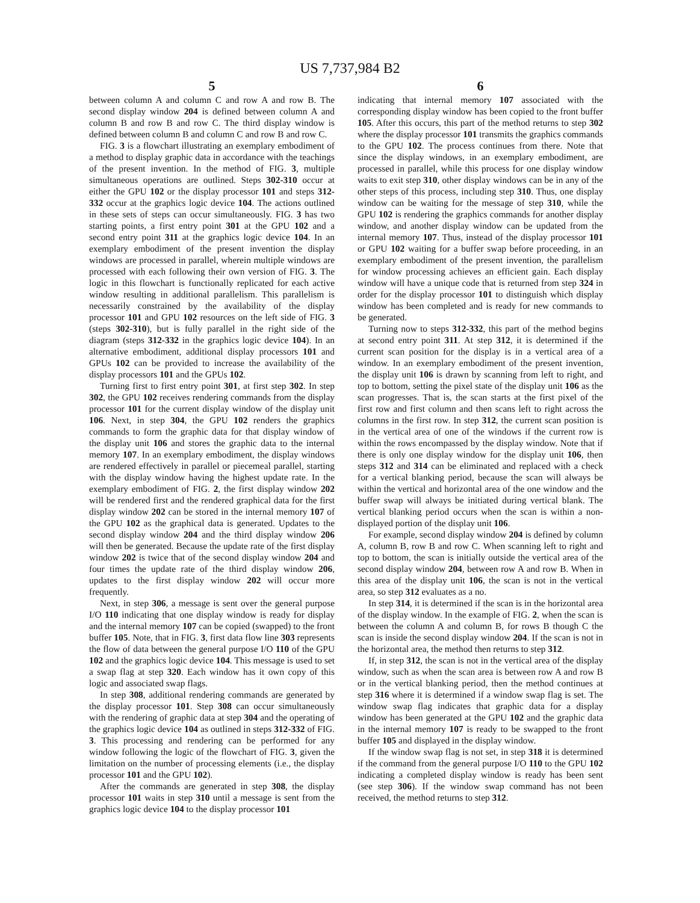US 7,737,984 B2
5
between column A and column C and row A and row B. The second display window 204 is defined between column A and column B and row B and row C. The third display window is defined between column B and column C and row B and row C.
FIG. 3 is a flowchart illustrating an exemplary embodiment of a method to display graphic data in accordance with the teachings of the present invention. In the method of FIG. 3, multiple simultaneous operations are outlined. Steps 302-310 occur at either the GPU 102 or the display processor 101 and steps 312-332 occur at the graphics logic device 104. The actions outlined in these sets of steps can occur simultaneously. FIG. 3 has two starting points, a first entry point 301 at the GPU 102 and a second entry point 311 at the graphics logic device 104. In an exemplary embodiment of the present invention the display windows are processed in parallel, wherein multiple windows are processed with each following their own version of FIG. 3. The logic in this flowchart is functionally replicated for each active window resulting in additional parallelism. This parallelism is necessarily constrained by the availability of the display processor 101 and GPU 102 resources on the left side of FIG. 3 (steps 302-310), but is fully parallel in the right side of the diagram (steps 312-332 in the graphics logic device 104). In an alternative embodiment, additional display processors 101 and GPUs 102 can be provided to increase the availability of the display processors 101 and the GPUs 102.
Turning first to first entry point 301, at first step 302. In step 302, the GPU 102 receives rendering commands from the display processor 101 for the current display window of the display unit 106. Next, in step 304, the GPU 102 renders the graphics commands to form the graphic data for that display window of the display unit 106 and stores the graphic data to the internal memory 107. In an exemplary embodiment, the display windows are rendered effectively in parallel or piecemeal parallel, starting with the display window having the highest update rate. In the exemplary embodiment of FIG. 2, the first display window 202 will be rendered first and the rendered graphical data for the first display window 202 can be stored in the internal memory 107 of the GPU 102 as the graphical data is generated. Updates to the second display window 204 and the third display window 206 will then be generated. Because the update rate of the first display window 202 is twice that of the second display window 204 and four times the update rate of the third display window 206, updates to the first display window 202 will occur more frequently.
Next, in step 306, a message is sent over the general purpose I/O 110 indicating that one display window is ready for display and the internal memory 107 can be copied (swapped) to the front buffer 105. Note, that in FIG. 3, first data flow line 303 represents the flow of data between the general purpose I/O 110 of the GPU 102 and the graphics logic device 104. This message is used to set a swap flag at step 320. Each window has it own copy of this logic and associated swap flags.
In step 308, additional rendering commands are generated by the display processor 101. Step 308 can occur simultaneously with the rendering of graphic data at step 304 and the operating of the graphics logic device 104 as outlined in steps 312-332 of FIG. 3. This processing and rendering can be performed for any window following the logic of the flowchart of FIG. 3, given the limitation on the number of processing elements (i.e., the display processor 101 and the GPU 102).
After the commands are generated in step 308, the display processor 101 waits in step 310 until a message is sent from the graphics logic device 104 to the display processor 101
6
indicating that internal memory 107 associated with the corresponding display window has been copied to the front buffer 105. After this occurs, this part of the method returns to step 302 where the display processor 101 transmits the graphics commands to the GPU 102. The process continues from there. Note that since the display windows, in an exemplary embodiment, are processed in parallel, while this process for one display window waits to exit step 310, other display windows can be in any of the other steps of this process, including step 310. Thus, one display window can be waiting for the message of step 310, while the GPU 102 is rendering the graphics commands for another display window, and another display window can be updated from the internal memory 107. Thus, instead of the display processor 101 or GPU 102 waiting for a buffer swap before proceeding, in an exemplary embodiment of the present invention, the parallelism for window processing achieves an efficient gain. Each display window will have a unique code that is returned from step 324 in order for the display processor 101 to distinguish which display window has been completed and is ready for new commands to be generated.
Turning now to steps 312-332, this part of the method begins at second entry point 311. At step 312, it is determined if the current scan position for the display is in a vertical area of a window. In an exemplary embodiment of the present invention, the display unit 106 is drawn by scanning from left to right, and top to bottom, setting the pixel state of the display unit 106 as the scan progresses. That is, the scan starts at the first pixel of the first row and first column and then scans left to right across the columns in the first row. In step 312, the current scan position is in the vertical area of one of the windows if the current row is within the rows encompassed by the display window. Note that if there is only one display window for the display unit 106, then steps 312 and 314 can be eliminated and replaced with a check for a vertical blanking period, because the scan will always be within the vertical and horizontal area of the one window and the buffer swap will always be initiated during vertical blank. The vertical blanking period occurs when the scan is within a non-displayed portion of the display unit 106.
For example, second display window 204 is defined by column A, column B, row B and row C. When scanning left to right and top to bottom, the scan is initially outside the vertical area of the second display window 204, between row A and row B. When in this area of the display unit 106, the scan is not in the vertical area, so step 312 evaluates as a no.
In step 314, it is determined if the scan is in the horizontal area of the display window. In the example of FIG. 2, when the scan is between the column A and column B, for rows B though C the scan is inside the second display window 204. If the scan is not in the horizontal area, the method then returns to step 312.
If, in step 312, the scan is not in the vertical area of the display window, such as when the scan area is between row A and row B or in the vertical blanking period, then the method continues at step 316 where it is determined if a window swap flag is set. The window swap flag indicates that graphic data for a display window has been generated at the GPU 102 and the graphic data in the internal memory 107 is ready to be swapped to the front buffer 105 and displayed in the display window.
If the window swap flag is not set, in step 318 it is determined if the command from the general purpose I/O 110 to the GPU 102 indicating a completed display window is ready has been sent (see step 306). If the window swap command has not been received, the method returns to step 312.